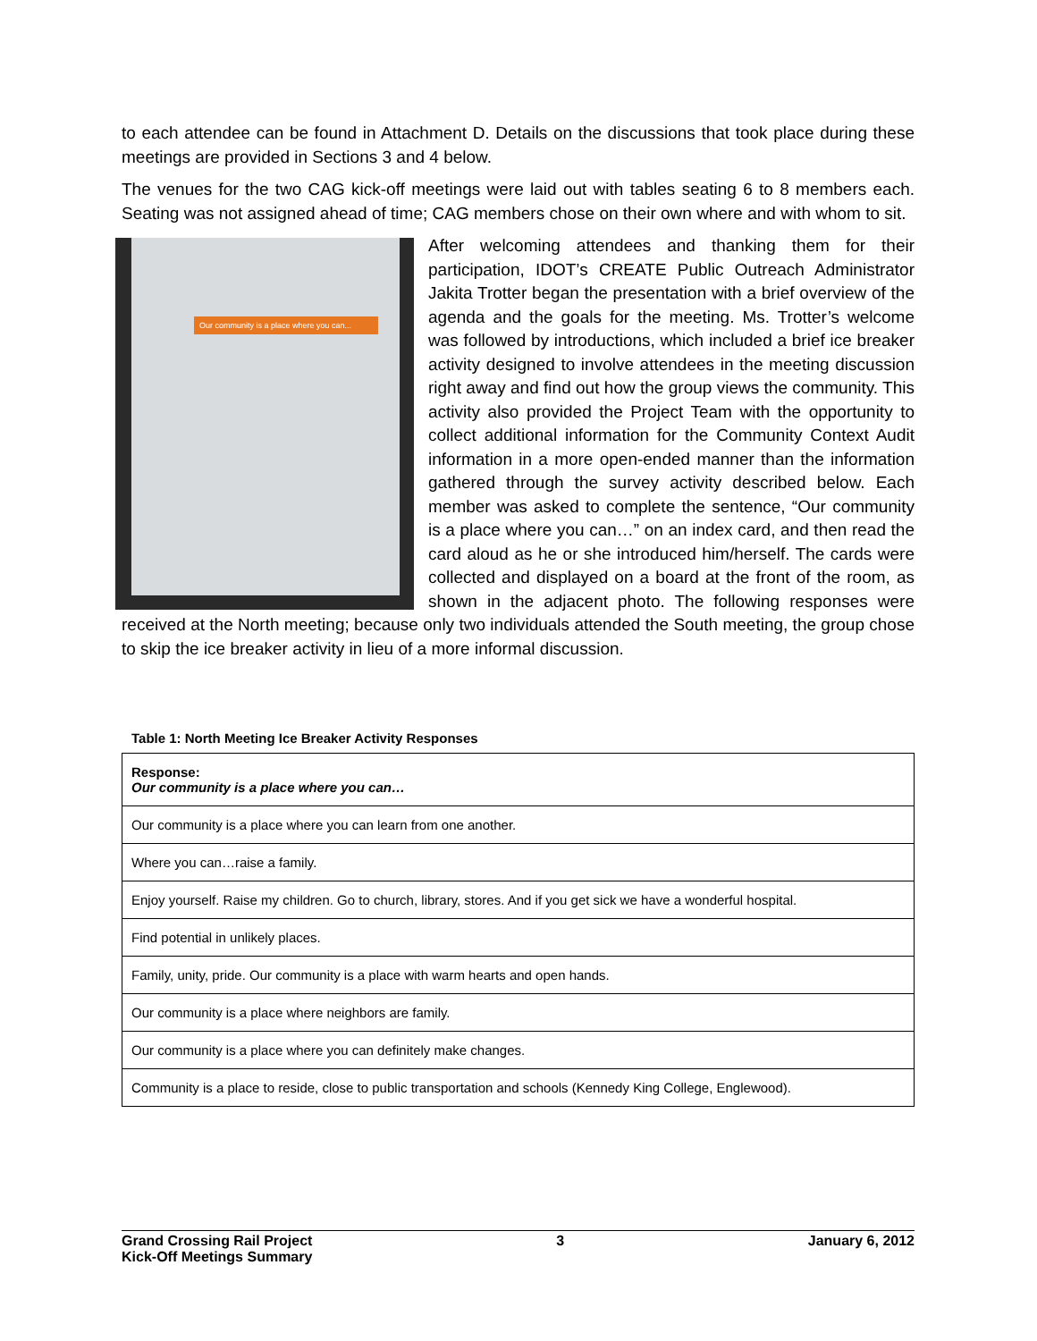to each attendee can be found in Attachment D. Details on the discussions that took place during these meetings are provided in Sections 3 and 4 below.
The venues for the two CAG kick-off meetings were laid out with tables seating 6 to 8 members each. Seating was not assigned ahead of time; CAG members chose on their own where and with whom to sit.
Our community is a place where you can...
After welcoming attendees and thanking them for their participation, IDOT’s CREATE Public Outreach Administrator Jakita Trotter began the presentation with a brief overview of the agenda and the goals for the meeting. Ms. Trotter’s welcome was followed by introductions, which included a brief ice breaker activity designed to involve attendees in the meeting discussion right away and find out how the group views the community. This activity also provided the Project Team with the opportunity to collect additional information for the Community Context Audit information in a more open-ended manner than the information gathered through the survey activity described below. Each member was asked to complete the sentence, “Our community is a place where you can…” on an index card, and then read the card aloud as he or she introduced him/herself. The cards were collected and displayed on a board at the front of the room, as shown in the adjacent photo. The following responses were received at the North meeting; because only two individuals attended the South meeting, the group chose to skip the ice breaker activity in lieu of a more informal discussion.
Table 1: North Meeting Ice Breaker Activity Responses
| Response: Our community is a place where you can… |
| --- |
| Our community is a place where you can learn from one another. |
| Where you can…raise a family. |
| Enjoy yourself. Raise my children. Go to church, library, stores. And if you get sick we have a wonderful hospital. |
| Find potential in unlikely places. |
| Family, unity, pride. Our community is a place with warm hearts and open hands. |
| Our community is a place where neighbors are family. |
| Our community is a place where you can definitely make changes. |
| Community is a place to reside, close to public transportation and schools (Kennedy King College, Englewood). |
Grand Crossing Rail Project
Kick-Off Meetings Summary
3 January 6, 2012